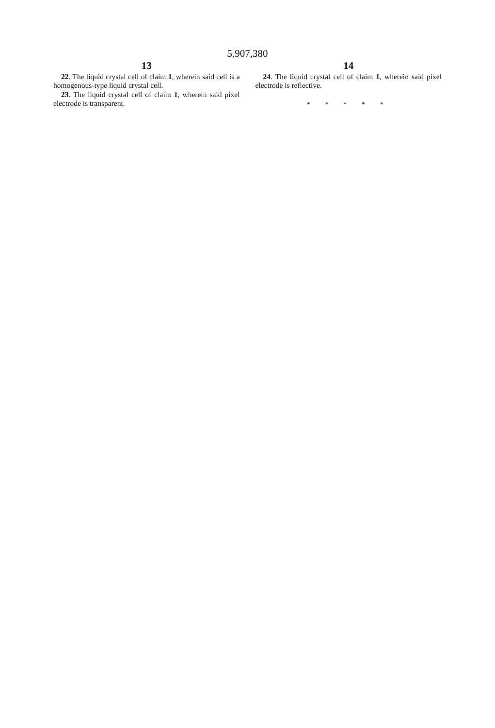5,907,380
13
22. The liquid crystal cell of claim 1, wherein said cell is a homogenous-type liquid crystal cell.
23. The liquid crystal cell of claim 1, wherein said pixel electrode is transparent.
14
24. The liquid crystal cell of claim 1, wherein said pixel electrode is reflective.
* * * * *